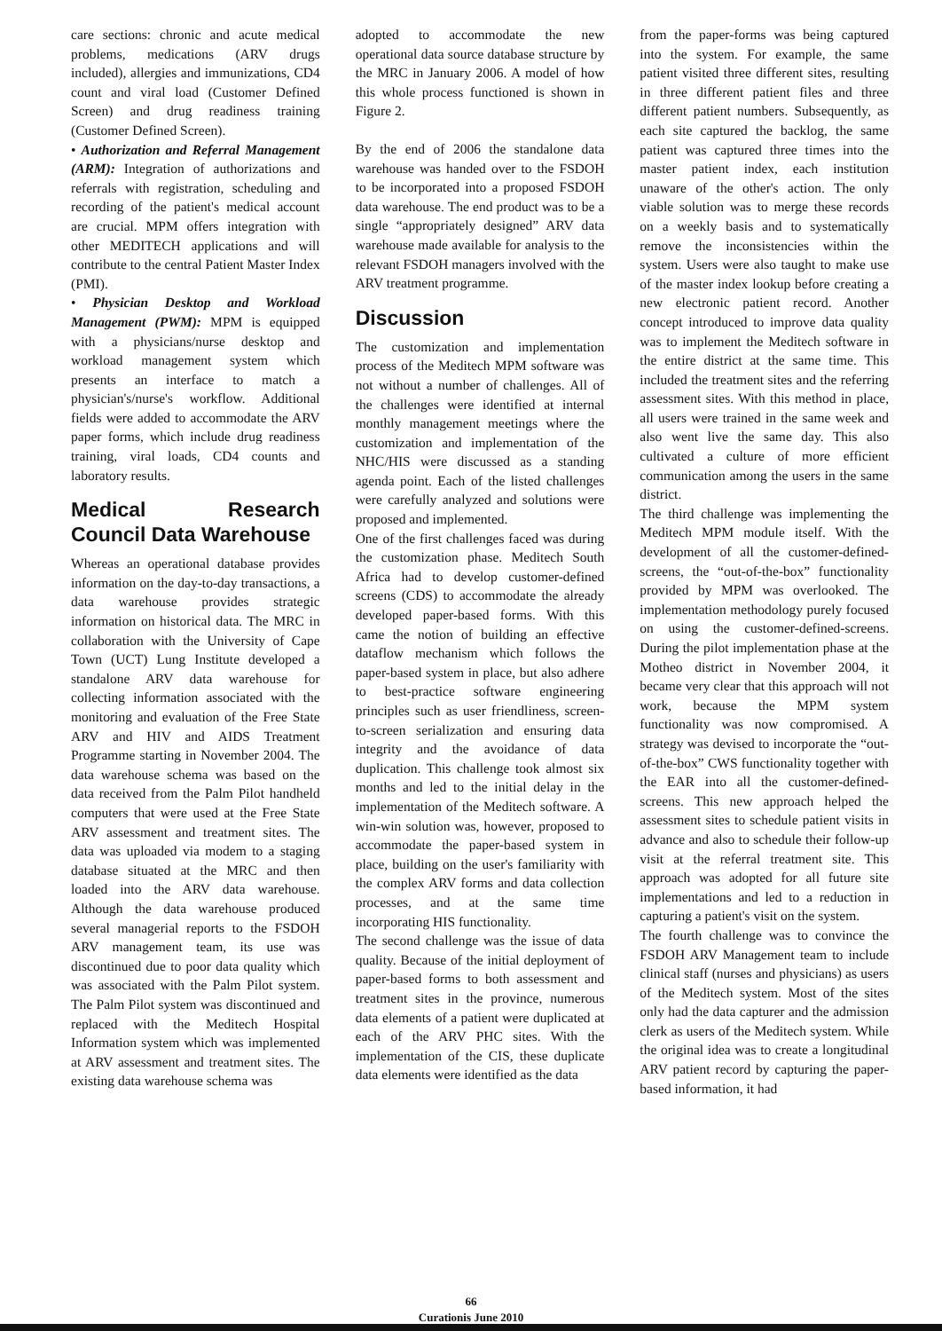care sections: chronic and acute medical problems, medications (ARV drugs included), allergies and immunizations, CD4 count and viral load (Customer Defined Screen) and drug readiness training (Customer Defined Screen).
• Authorization and Referral Management (ARM): Integration of authorizations and referrals with registration, scheduling and recording of the patient's medical account are crucial. MPM offers integration with other MEDITECH applications and will contribute to the central Patient Master Index (PMI).
• Physician Desktop and Workload Management (PWM): MPM is equipped with a physicians/nurse desktop and workload management system which presents an interface to match a physician's/nurse's workflow. Additional fields were added to accommodate the ARV paper forms, which include drug readiness training, viral loads, CD4 counts and laboratory results.
Medical Research Council Data Warehouse
Whereas an operational database provides information on the day-to-day transactions, a data warehouse provides strategic information on historical data. The MRC in collaboration with the University of Cape Town (UCT) Lung Institute developed a standalone ARV data warehouse for collecting information associated with the monitoring and evaluation of the Free State ARV and HIV and AIDS Treatment Programme starting in November 2004. The data warehouse schema was based on the data received from the Palm Pilot handheld computers that were used at the Free State ARV assessment and treatment sites. The data was uploaded via modem to a staging database situated at the MRC and then loaded into the ARV data warehouse. Although the data warehouse produced several managerial reports to the FSDOH ARV management team, its use was discontinued due to poor data quality which was associated with the Palm Pilot system. The Palm Pilot system was discontinued and replaced with the Meditech Hospital Information system which was implemented at ARV assessment and treatment sites. The existing data warehouse schema was
adopted to accommodate the new operational data source database structure by the MRC in January 2006. A model of how this whole process functioned is shown in Figure 2.
By the end of 2006 the standalone data warehouse was handed over to the FSDOH to be incorporated into a proposed FSDOH data warehouse. The end product was to be a single “appropriately designed” ARV data warehouse made available for analysis to the relevant FSDOH managers involved with the ARV treatment programme.
Discussion
The customization and implementation process of the Meditech MPM software was not without a number of challenges. All of the challenges were identified at internal monthly management meetings where the customization and implementation of the NHC/HIS were discussed as a standing agenda point. Each of the listed challenges were carefully analyzed and solutions were proposed and implemented.
One of the first challenges faced was during the customization phase. Meditech South Africa had to develop customer-defined screens (CDS) to accommodate the already developed paper-based forms. With this came the notion of building an effective dataflow mechanism which follows the paper-based system in place, but also adhere to best-practice software engineering principles such as user friendliness, screen-to-screen serialization and ensuring data integrity and the avoidance of data duplication. This challenge took almost six months and led to the initial delay in the implementation of the Meditech software. A win-win solution was, however, proposed to accommodate the paper-based system in place, building on the user's familiarity with the complex ARV forms and data collection processes, and at the same time incorporating HIS functionality.
The second challenge was the issue of data quality. Because of the initial deployment of paper-based forms to both assessment and treatment sites in the province, numerous data elements of a patient were duplicated at each of the ARV PHC sites. With the implementation of the CIS, these duplicate data elements were identified as the data
from the paper-forms was being captured into the system. For example, the same patient visited three different sites, resulting in three different patient files and three different patient numbers. Subsequently, as each site captured the backlog, the same patient was captured three times into the master patient index, each institution unaware of the other's action. The only viable solution was to merge these records on a weekly basis and to systematically remove the inconsistencies within the system. Users were also taught to make use of the master index lookup before creating a new electronic patient record. Another concept introduced to improve data quality was to implement the Meditech software in the entire district at the same time. This included the treatment sites and the referring assessment sites. With this method in place, all users were trained in the same week and also went live the same day. This also cultivated a culture of more efficient communication among the users in the same district.
The third challenge was implementing the Meditech MPM module itself. With the development of all the customer-defined-screens, the “out-of-the-box” functionality provided by MPM was overlooked. The implementation methodology purely focused on using the customer-defined-screens. During the pilot implementation phase at the Motheo district in November 2004, it became very clear that this approach will not work, because the MPM system functionality was now compromised. A strategy was devised to incorporate the “out-of-the-box” CWS functionality together with the EAR into all the customer-defined-screens. This new approach helped the assessment sites to schedule patient visits in advance and also to schedule their follow-up visit at the referral treatment site. This approach was adopted for all future site implementations and led to a reduction in capturing a patient's visit on the system.
The fourth challenge was to convince the FSDOH ARV Management team to include clinical staff (nurses and physicians) as users of the Meditech system. Most of the sites only had the data capturer and the admission clerk as users of the Meditech system. While the original idea was to create a longitudinal ARV patient record by capturing the paper-based information, it had
66
Curationis June 2010